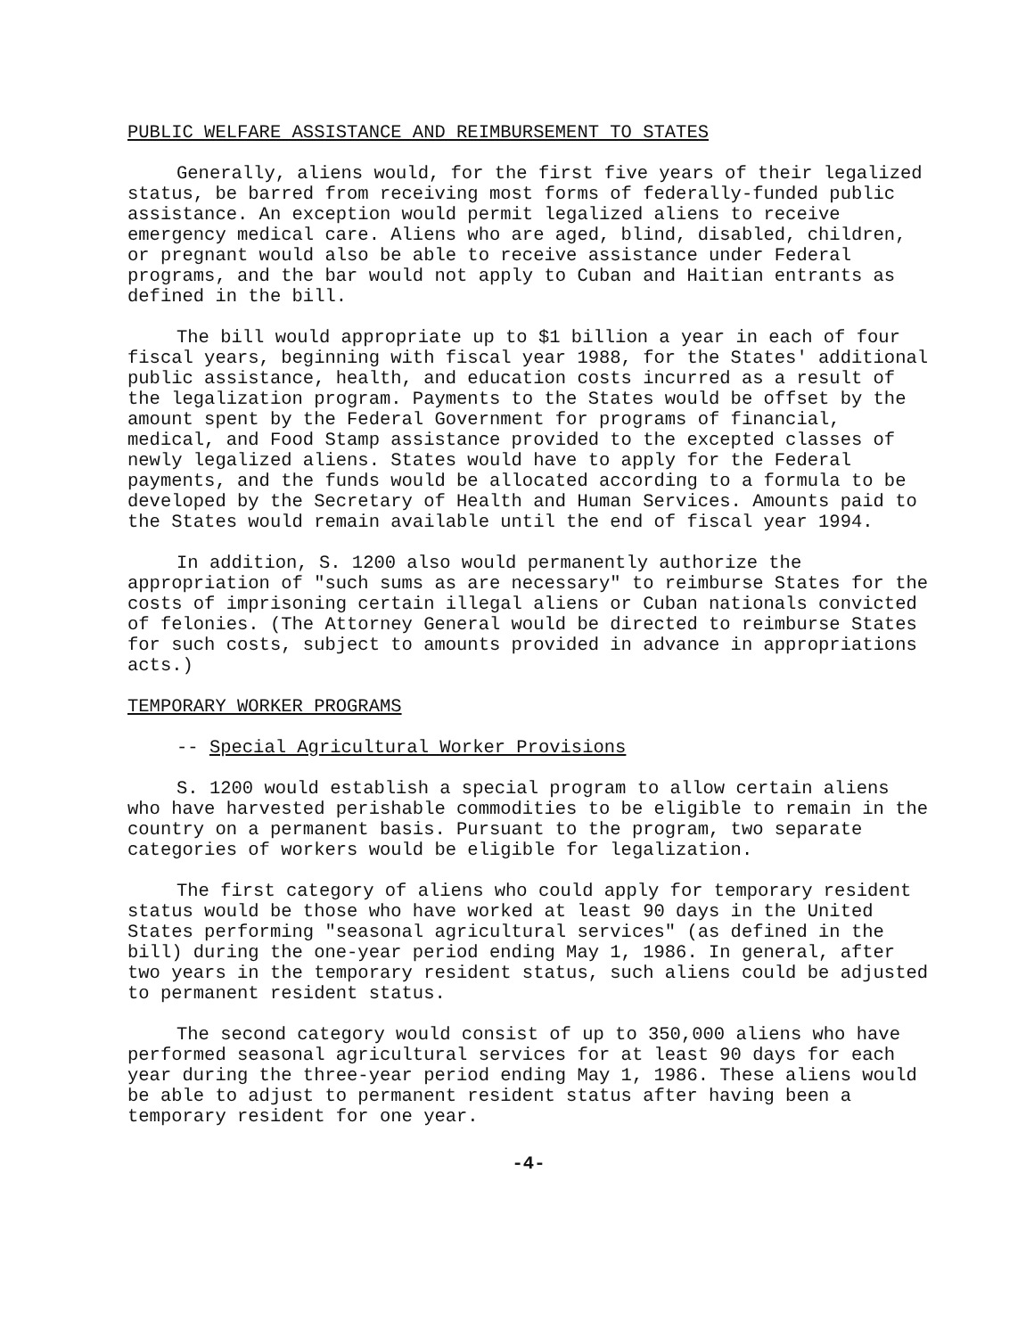PUBLIC WELFARE ASSISTANCE AND REIMBURSEMENT TO STATES
Generally, aliens would, for the first five years of their legalized status, be barred from receiving most forms of federally-funded public assistance. An exception would permit legalized aliens to receive emergency medical care. Aliens who are aged, blind, disabled, children, or pregnant would also be able to receive assistance under Federal programs, and the bar would not apply to Cuban and Haitian entrants as defined in the bill.
The bill would appropriate up to $1 billion a year in each of four fiscal years, beginning with fiscal year 1988, for the States' additional public assistance, health, and education costs incurred as a result of the legalization program. Payments to the States would be offset by the amount spent by the Federal Government for programs of financial, medical, and Food Stamp assistance provided to the excepted classes of newly legalized aliens. States would have to apply for the Federal payments, and the funds would be allocated according to a formula to be developed by the Secretary of Health and Human Services. Amounts paid to the States would remain available until the end of fiscal year 1994.
In addition, S. 1200 also would permanently authorize the appropriation of "such sums as are necessary" to reimburse States for the costs of imprisoning certain illegal aliens or Cuban nationals convicted of felonies. (The Attorney General would be directed to reimburse States for such costs, subject to amounts provided in advance in appropriations acts.)
TEMPORARY WORKER PROGRAMS
-- Special Agricultural Worker Provisions
S. 1200 would establish a special program to allow certain aliens who have harvested perishable commodities to be eligible to remain in the country on a permanent basis. Pursuant to the program, two separate categories of workers would be eligible for legalization.
The first category of aliens who could apply for temporary resident status would be those who have worked at least 90 days in the United States performing "seasonal agricultural services" (as defined in the bill) during the one-year period ending May 1, 1986. In general, after two years in the temporary resident status, such aliens could be adjusted to permanent resident status.
The second category would consist of up to 350,000 aliens who have performed seasonal agricultural services for at least 90 days for each year during the three-year period ending May 1, 1986. These aliens would be able to adjust to permanent resident status after having been a temporary resident for one year.
-4-